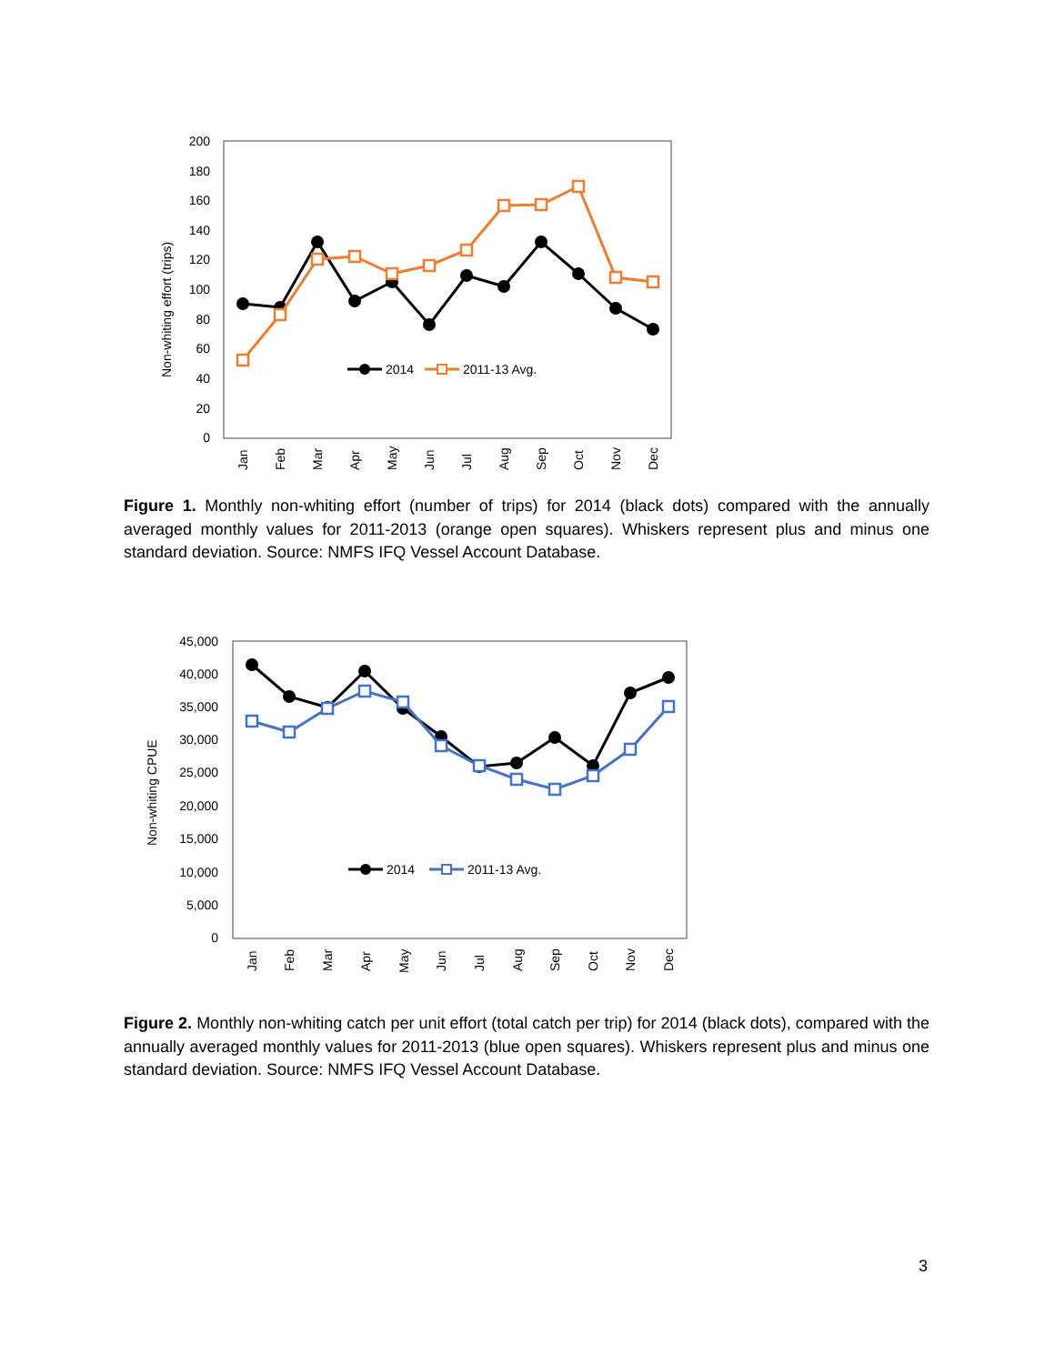200
180
160
140
120
100
80
60
40
20
0
Non-whiting effort (trips)
Jan
Feb
Mar
Apr
May
Jun
Jul
Aug
Sep
Oct
Nov
Dec
2014
2011-13 Avg.
Figure 1. Monthly non-whiting effort (number of trips) for 2014 (black dots) compared with the annually averaged monthly values for 2011-2013 (orange open squares). Whiskers represent plus and minus one standard deviation. Source: NMFS IFQ Vessel Account Database.
45,000
40,000
35,000
30,000
25,000
20,000
15,000
10,000
5,000
0
Non-whiting CPUE
Jan
Feb
Mar
Apr
May
Jun
Jul
Aug
Sep
Oct
Nov
Dec
2014
2011-13 Avg.
Figure 2. Monthly non-whiting catch per unit effort (total catch per trip) for 2014 (black dots), compared with the annually averaged monthly values for 2011-2013 (blue open squares). Whiskers represent plus and minus one standard deviation. Source: NMFS IFQ Vessel Account Database.
3